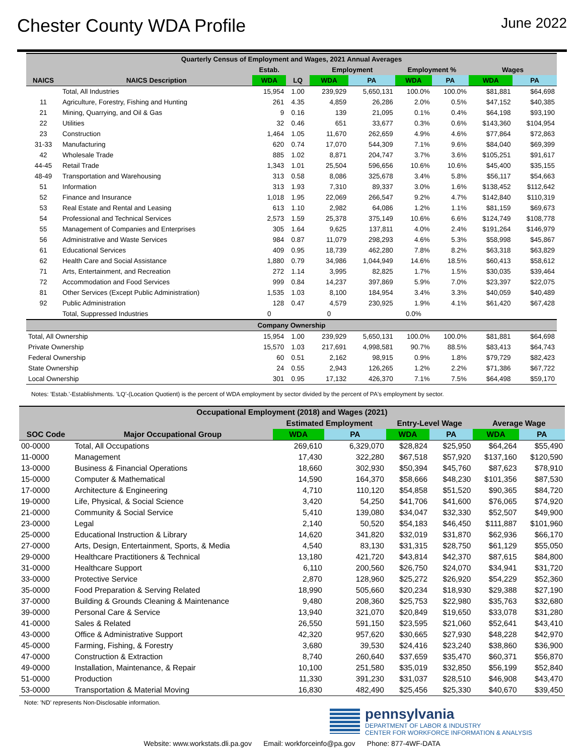Chester County WDA Profile
June 2022
| Quarterly Census of Employment and Wages, 2021 Annual Averages | | | | | | | | | |
| | | Estab. | | Employment | | Employment % | | Wages | |
| NAICS | NAICS Description | WDA | LQ | WDA | PA | WDA | PA | WDA | PA |
| | Total, All Industries | 15,954 | 1.00 | 239,929 | 5,650,131 | 100.0% | 100.0% | $81,881 | $64,698 |
| 11 | Agriculture, Forestry, Fishing and Hunting | 261 | 4.35 | 4,859 | 26,286 | 2.0% | 0.5% | $47,152 | $40,385 |
| 21 | Mining, Quarrying, and Oil & Gas | 9 | 0.16 | 139 | 21,095 | 0.1% | 0.4% | $64,198 | $93,190 |
| 22 | Utilities | 32 | 0.46 | 651 | 33,677 | 0.3% | 0.6% | $143,360 | $104,954 |
| 23 | Construction | 1,464 | 1.05 | 11,670 | 262,659 | 4.9% | 4.6% | $77,864 | $72,863 |
| 31-33 | Manufacturing | 620 | 0.74 | 17,070 | 544,309 | 7.1% | 9.6% | $84,040 | $69,399 |
| 42 | Wholesale Trade | 885 | 1.02 | 8,871 | 204,747 | 3.7% | 3.6% | $105,251 | $91,617 |
| 44-45 | Retail Trade | 1,343 | 1.01 | 25,504 | 596,656 | 10.6% | 10.6% | $45,400 | $35,155 |
| 48-49 | Transportation and Warehousing | 313 | 0.58 | 8,086 | 325,678 | 3.4% | 5.8% | $56,117 | $54,663 |
| 51 | Information | 313 | 1.93 | 7,310 | 89,337 | 3.0% | 1.6% | $138,452 | $112,642 |
| 52 | Finance and Insurance | 1,018 | 1.95 | 22,069 | 266,547 | 9.2% | 4.7% | $142,840 | $110,319 |
| 53 | Real Estate and Rental and Leasing | 613 | 1.10 | 2,982 | 64,086 | 1.2% | 1.1% | $81,159 | $69,673 |
| 54 | Professional and Technical Services | 2,573 | 1.59 | 25,378 | 375,149 | 10.6% | 6.6% | $124,749 | $108,778 |
| 55 | Management of Companies and Enterprises | 305 | 1.64 | 9,625 | 137,811 | 4.0% | 2.4% | $191,264 | $146,979 |
| 56 | Administrative and Waste Services | 984 | 0.87 | 11,079 | 298,293 | 4.6% | 5.3% | $58,998 | $45,867 |
| 61 | Educational Services | 409 | 0.95 | 18,739 | 462,280 | 7.8% | 8.2% | $63,318 | $63,829 |
| 62 | Health Care and Social Assistance | 1,880 | 0.79 | 34,986 | 1,044,949 | 14.6% | 18.5% | $60,413 | $58,612 |
| 71 | Arts, Entertainment, and Recreation | 272 | 1.14 | 3,995 | 82,825 | 1.7% | 1.5% | $30,035 | $39,464 |
| 72 | Accommodation and Food Services | 999 | 0.84 | 14,237 | 397,869 | 5.9% | 7.0% | $23,397 | $22,075 |
| 81 | Other Services (Except Public Administration) | 1,535 | 1.03 | 8,100 | 184,954 | 3.4% | 3.3% | $40,059 | $40,489 |
| 92 | Public Administration | 128 | 0.47 | 4,579 | 230,925 | 1.9% | 4.1% | $61,420 | $67,428 |
| | Total, Suppressed Industries | 0 | | 0 | | 0.0% | | | |
| Company Ownership | | | | | | | | | |
| Total, All Ownership | | 15,954 | 1.00 | 239,929 | 5,650,131 | 100.0% | 100.0% | $81,881 | $64,698 |
| Private Ownership | | 15,570 | 1.03 | 217,691 | 4,998,581 | 90.7% | 88.5% | $83,413 | $64,743 |
| Federal Ownership | | 60 | 0.51 | 2,162 | 98,915 | 0.9% | 1.8% | $79,729 | $82,423 |
| State Ownership | | 24 | 0.55 | 2,943 | 126,265 | 1.2% | 2.2% | $71,386 | $67,722 |
| Local Ownership | | 301 | 0.95 | 17,132 | 426,370 | 7.1% | 7.5% | $64,498 | $59,170 |
Notes: 'Estab.'-Establishments. 'LQ'-(Location Quotient) is the percent of WDA employment by sector divided by the percent of PA's employment by sector.
| Occupational Employment (2018) and Wages (2021) | | | | | | | |
| | | Estimated Employment | | Entry-Level Wage | | Average Wage | |
| SOC Code | Major Occupational Group | WDA | PA | WDA | PA | WDA | PA |
| 00-0000 | Total, All Occupations | 269,610 | 6,329,070 | $28,824 | $25,950 | $64,264 | $55,490 |
| 11-0000 | Management | 17,430 | 322,280 | $67,518 | $57,920 | $137,160 | $120,590 |
| 13-0000 | Business & Financial Operations | 18,660 | 302,930 | $50,394 | $45,760 | $87,623 | $78,910 |
| 15-0000 | Computer & Mathematical | 14,590 | 164,370 | $58,666 | $48,230 | $101,356 | $87,530 |
| 17-0000 | Architecture & Engineering | 4,710 | 110,120 | $54,858 | $51,520 | $90,365 | $84,720 |
| 19-0000 | Life, Physical, & Social Science | 3,420 | 54,250 | $41,706 | $41,600 | $76,065 | $74,920 |
| 21-0000 | Community & Social Service | 5,410 | 139,080 | $34,047 | $32,330 | $52,507 | $49,900 |
| 23-0000 | Legal | 2,140 | 50,520 | $54,183 | $46,450 | $111,887 | $101,960 |
| 25-0000 | Educational Instruction & Library | 14,620 | 341,820 | $32,019 | $31,870 | $62,936 | $66,170 |
| 27-0000 | Arts, Design, Entertainment, Sports, & Media | 4,540 | 83,130 | $31,315 | $28,750 | $61,129 | $55,050 |
| 29-0000 | Healthcare Practitioners & Technical | 13,180 | 421,720 | $43,814 | $42,370 | $87,615 | $84,800 |
| 31-0000 | Healthcare Support | 6,110 | 200,560 | $26,750 | $24,070 | $34,941 | $31,720 |
| 33-0000 | Protective Service | 2,870 | 128,960 | $25,272 | $26,920 | $54,229 | $52,360 |
| 35-0000 | Food Preparation & Serving Related | 18,990 | 505,660 | $20,234 | $18,930 | $29,388 | $27,190 |
| 37-0000 | Building & Grounds Cleaning & Maintenance | 9,480 | 208,360 | $25,753 | $22,980 | $35,763 | $32,680 |
| 39-0000 | Personal Care & Service | 13,940 | 321,070 | $20,849 | $19,650 | $33,078 | $31,280 |
| 41-0000 | Sales & Related | 26,550 | 591,150 | $23,595 | $21,060 | $52,641 | $43,410 |
| 43-0000 | Office & Administrative Support | 42,320 | 957,620 | $30,665 | $27,930 | $48,228 | $42,970 |
| 45-0000 | Farming, Fishing, & Forestry | 3,680 | 39,530 | $24,416 | $23,240 | $38,860 | $36,900 |
| 47-0000 | Construction & Extraction | 8,740 | 260,640 | $37,659 | $35,470 | $60,371 | $56,870 |
| 49-0000 | Installation, Maintenance, & Repair | 10,100 | 251,580 | $35,019 | $32,850 | $56,199 | $52,840 |
| 51-0000 | Production | 11,330 | 391,230 | $31,037 | $28,510 | $46,908 | $43,470 |
| 53-0000 | Transportation & Material Moving | 16,830 | 482,490 | $25,456 | $25,330 | $40,670 | $39,450 |
Note: 'ND' represents Non-Disclosable information.
pennsylvania
DEPARTMENT OF LABOR & INDUSTRY
CENTER FOR WORKFORCE INFORMATION & ANALYSIS
Website: www.workstats.dli.pa.gov Email: workforceinfo@pa.gov Phone: 877-4WF-DATA